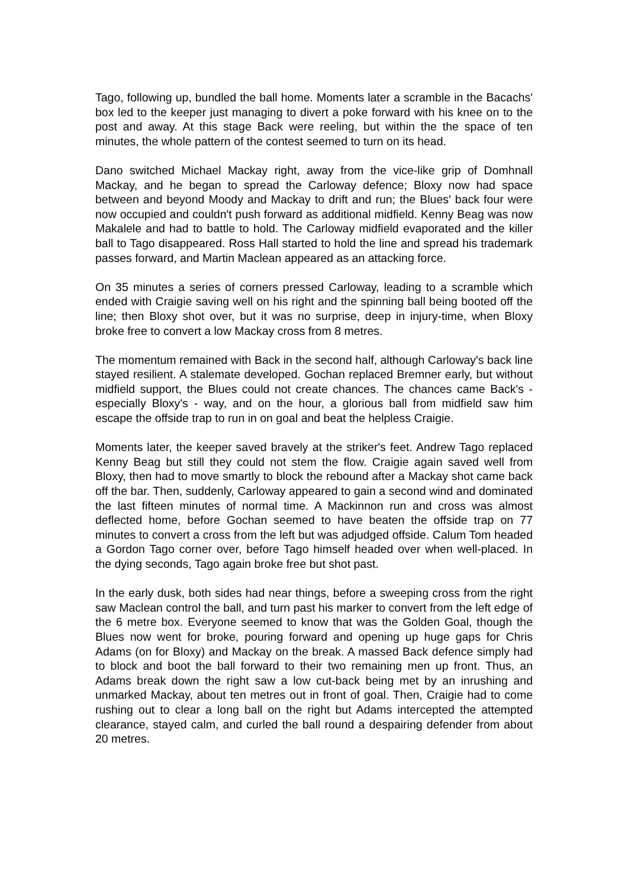Tago, following up, bundled the ball home. Moments later a scramble in the Bacachs' box led to the keeper just managing to divert a poke forward with his knee on to the post and away. At this stage Back were reeling, but within the the space of ten minutes, the whole pattern of the contest seemed to turn on its head.
Dano switched Michael Mackay right, away from the vice-like grip of Domhnall Mackay, and he began to spread the Carloway defence; Bloxy now had space between and beyond Moody and Mackay to drift and run; the Blues' back four were now occupied and couldn't push forward as additional midfield. Kenny Beag was now Makalele and had to battle to hold. The Carloway midfield evaporated and the killer ball to Tago disappeared. Ross Hall started to hold the line and spread his trademark passes forward, and Martin Maclean appeared as an attacking force.
On 35 minutes a series of corners pressed Carloway, leading to a scramble which ended with Craigie saving well on his right and the spinning ball being booted off the line; then Bloxy shot over, but it was no surprise, deep in injury-time, when Bloxy broke free to convert a low Mackay cross from 8 metres.
The momentum remained with Back in the second half, although Carloway's back line stayed resilient. A stalemate developed. Gochan replaced Bremner early, but without midfield support, the Blues could not create chances. The chances came Back's - especially Bloxy's - way, and on the hour, a glorious ball from midfield saw him escape the offside trap to run in on goal and beat the helpless Craigie.
Moments later, the keeper saved bravely at the striker's feet. Andrew Tago replaced Kenny Beag but still they could not stem the flow. Craigie again saved well from Bloxy, then had to move smartly to block the rebound after a Mackay shot came back off the bar. Then, suddenly, Carloway appeared to gain a second wind and dominated the last fifteen minutes of normal time. A Mackinnon run and cross was almost deflected home, before Gochan seemed to have beaten the offside trap on 77 minutes to convert a cross from the left but was adjudged offside. Calum Tom headed a Gordon Tago corner over, before Tago himself headed over when well-placed. In the dying seconds, Tago again broke free but shot past.
In the early dusk, both sides had near things, before a sweeping cross from the right saw Maclean control the ball, and turn past his marker to convert from the left edge of the 6 metre box. Everyone seemed to know that was the Golden Goal, though the Blues now went for broke, pouring forward and opening up huge gaps for Chris Adams (on for Bloxy) and Mackay on the break. A massed Back defence simply had to block and boot the ball forward to their two remaining men up front. Thus, an Adams break down the right saw a low cut-back being met by an inrushing and unmarked Mackay, about ten metres out in front of goal. Then, Craigie had to come rushing out to clear a long ball on the right but Adams intercepted the attempted clearance, stayed calm, and curled the ball round a despairing defender from about 20 metres.